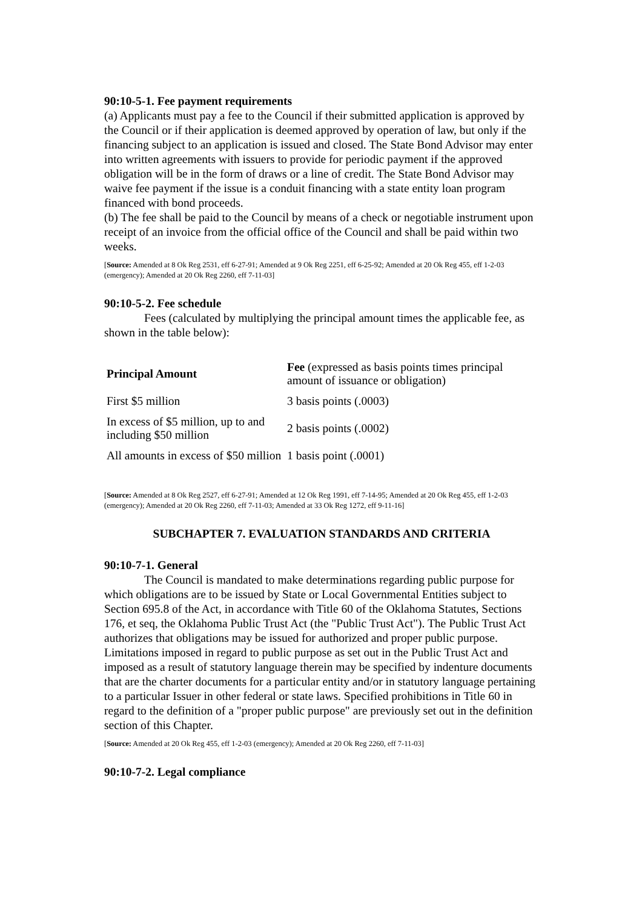90:10-5-1. Fee payment requirements
(a) Applicants must pay a fee to the Council if their submitted application is approved by the Council or if their application is deemed approved by operation of law, but only if the financing subject to an application is issued and closed. The State Bond Advisor may enter into written agreements with issuers to provide for periodic payment if the approved obligation will be in the form of draws or a line of credit. The State Bond Advisor may waive fee payment if the issue is a conduit financing with a state entity loan program financed with bond proceeds.
(b) The fee shall be paid to the Council by means of a check or negotiable instrument upon receipt of an invoice from the official office of the Council and shall be paid within two weeks.
[Source: Amended at 8 Ok Reg 2531, eff 6-27-91; Amended at 9 Ok Reg 2251, eff 6-25-92; Amended at 20 Ok Reg 455, eff 1-2-03 (emergency); Amended at 20 Ok Reg 2260, eff 7-11-03]
90:10-5-2. Fee schedule
Fees (calculated by multiplying the principal amount times the applicable fee, as shown in the table below):
| Principal Amount | Fee (expressed as basis points times principal amount of issuance or obligation) |
| --- | --- |
| First $5 million | 3 basis points (.0003) |
| In excess of $5 million, up to and including $50 million | 2 basis points (.0002) |
| All amounts in excess of $50 million | 1 basis point (.0001) |
[Source: Amended at 8 Ok Reg 2527, eff 6-27-91; Amended at 12 Ok Reg 1991, eff 7-14-95; Amended at 20 Ok Reg 455, eff 1-2-03 (emergency); Amended at 20 Ok Reg 2260, eff 7-11-03; Amended at 33 Ok Reg 1272, eff 9-11-16]
SUBCHAPTER 7. EVALUATION STANDARDS AND CRITERIA
90:10-7-1. General
The Council is mandated to make determinations regarding public purpose for which obligations are to be issued by State or Local Governmental Entities subject to Section 695.8 of the Act, in accordance with Title 60 of the Oklahoma Statutes, Sections 176, et seq, the Oklahoma Public Trust Act (the "Public Trust Act"). The Public Trust Act authorizes that obligations may be issued for authorized and proper public purpose. Limitations imposed in regard to public purpose as set out in the Public Trust Act and imposed as a result of statutory language therein may be specified by indenture documents that are the charter documents for a particular entity and/or in statutory language pertaining to a particular Issuer in other federal or state laws. Specified prohibitions in Title 60 in regard to the definition of a "proper public purpose" are previously set out in the definition section of this Chapter.
[Source: Amended at 20 Ok Reg 455, eff 1-2-03 (emergency); Amended at 20 Ok Reg 2260, eff 7-11-03]
90:10-7-2. Legal compliance